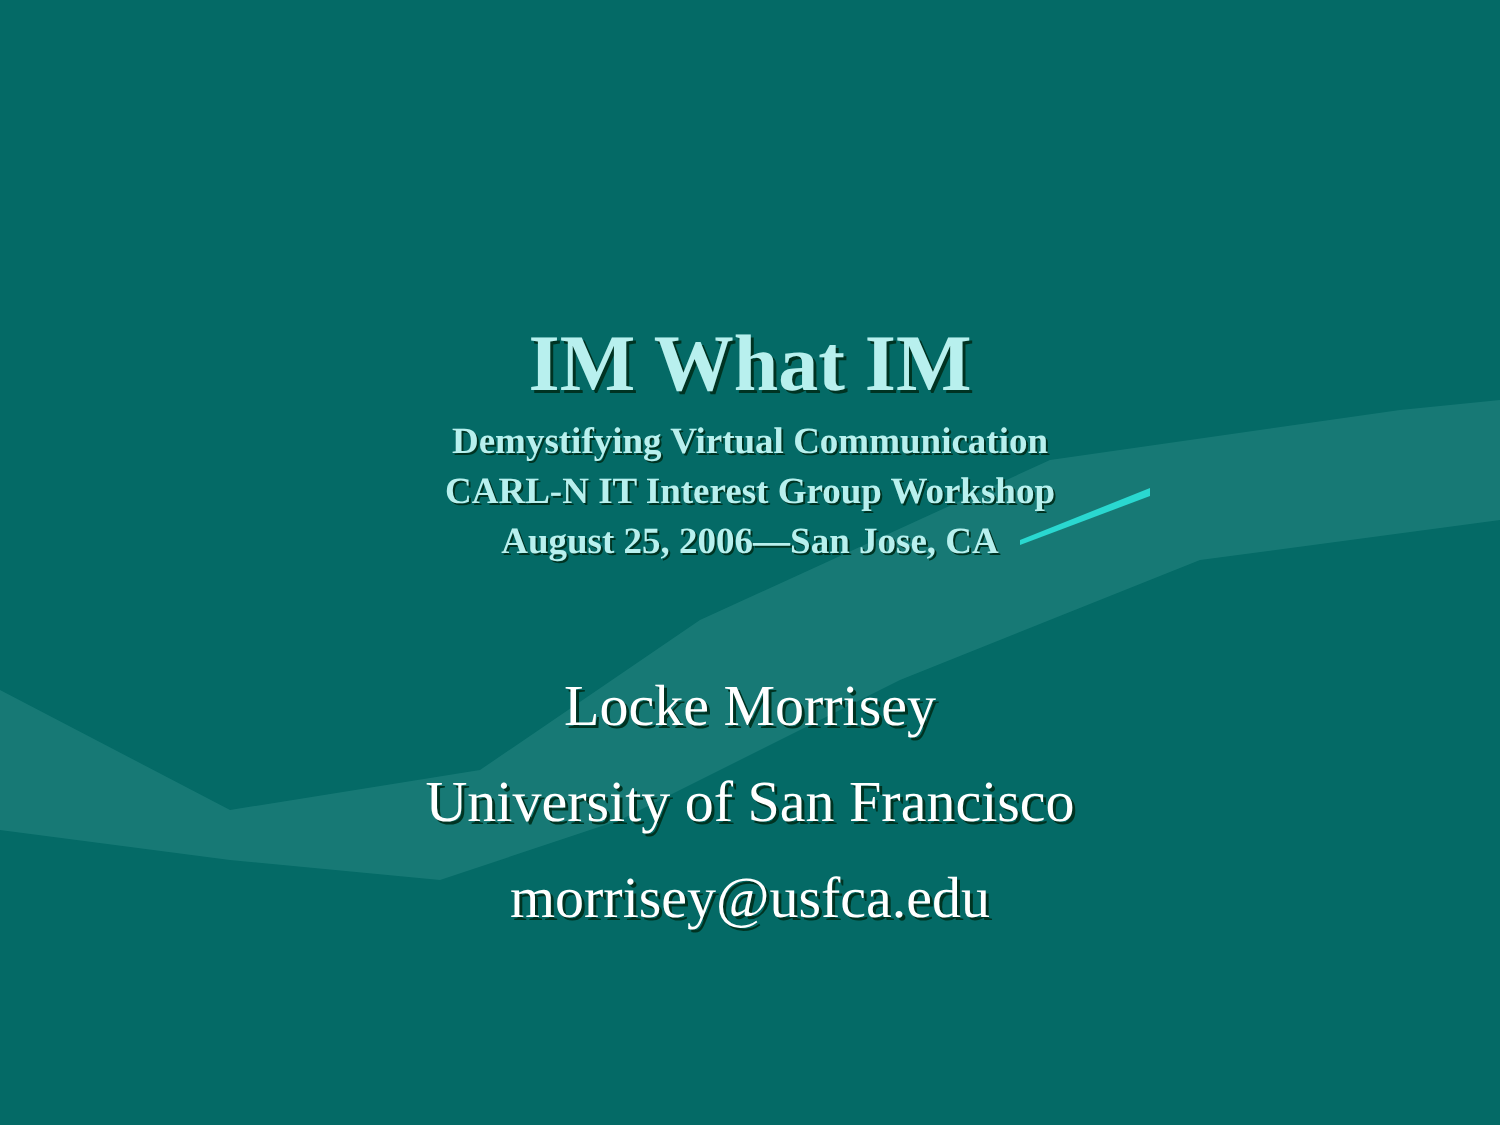IM What IM
Demystifying Virtual Communication
CARL-N IT Interest Group Workshop
August 25, 2006—San Jose, CA
Locke Morrisey
University of San Francisco
morrisey@usfca.edu